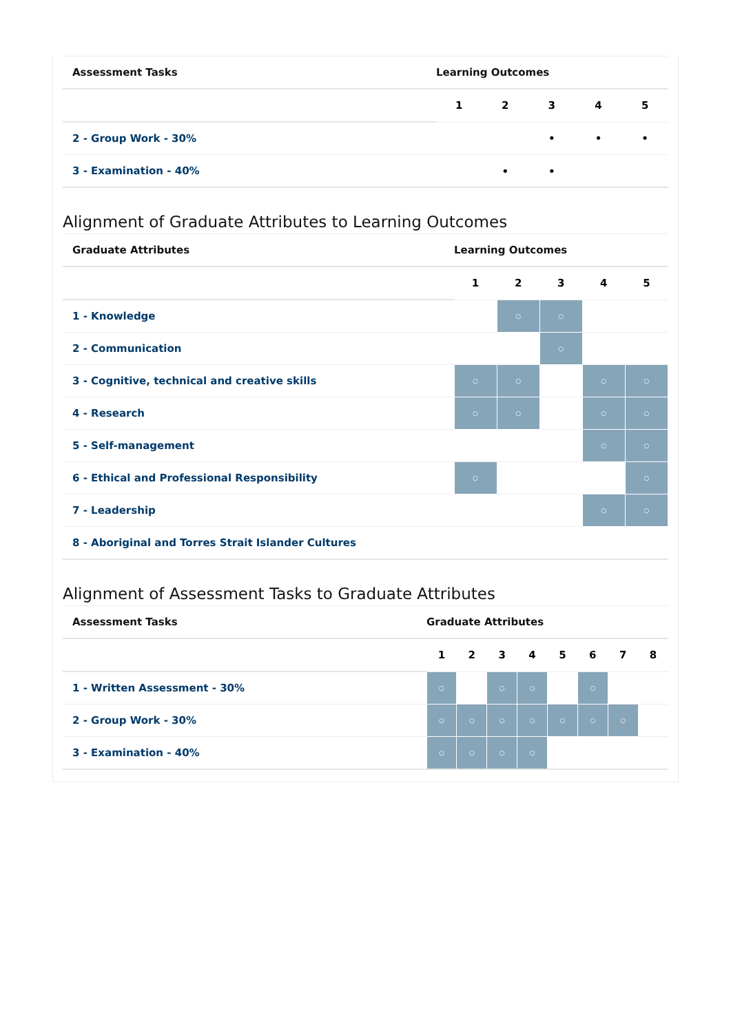| Assessment Tasks | Learning Outcomes | | | | |
| --- | --- | --- | --- | --- | --- |
| | 1 | 2 | 3 | 4 | 5 |
| 2 - Group Work - 30% | | | • | • | • |
| 3 - Examination - 40% | | • | • | | |
Alignment of Graduate Attributes to Learning Outcomes
| Graduate Attributes | Learning Outcomes | | | | |
| --- | --- | --- | --- | --- | --- |
| | 1 | 2 | 3 | 4 | 5 |
| 1 - Knowledge | | ○ | ○ | | |
| 2 - Communication | | | ○ | | |
| 3 - Cognitive, technical and creative skills | ○ | ○ | | ○ | ○ |
| 4 - Research | ○ | ○ | | ○ | ○ |
| 5 - Self-management | | | | ○ | ○ |
| 6 - Ethical and Professional Responsibility | ○ | | | | ○ |
| 7 - Leadership | | | | ○ | ○ |
| 8 - Aboriginal and Torres Strait Islander Cultures | | | | | |
Alignment of Assessment Tasks to Graduate Attributes
| Assessment Tasks | Graduate Attributes | | | | | | | |
| --- | --- | --- | --- | --- | --- | --- | --- | --- |
| | 1 | 2 | 3 | 4 | 5 | 6 | 7 | 8 |
| 1 - Written Assessment - 30% | ○ | | ○ | ○ | | ○ | | |
| 2 - Group Work - 30% | ○ | ○ | ○ | ○ | ○ | ○ | ○ | |
| 3 - Examination - 40% | ○ | ○ | ○ | ○ | | | | |